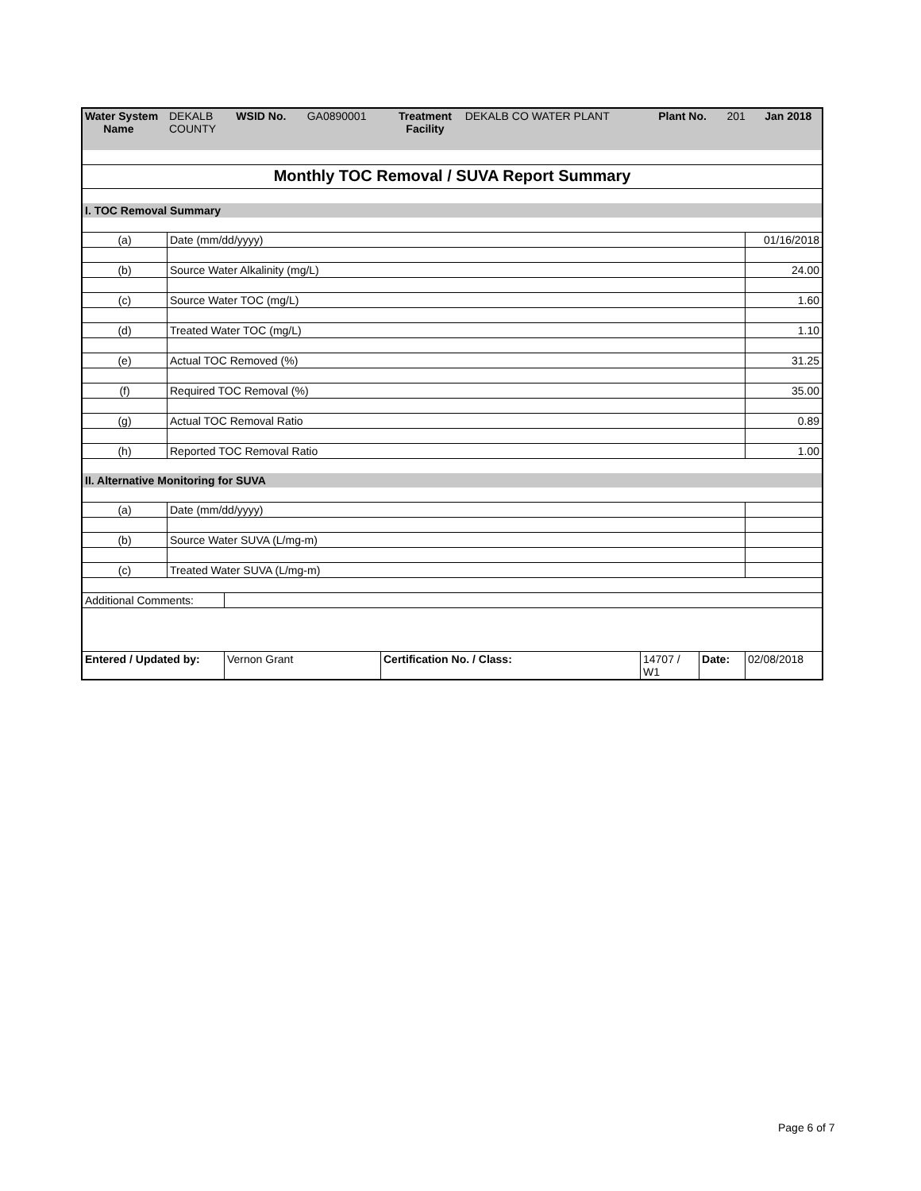| Water System Name | DEKALB COUNTY | WSID No. | GA0890001 | Treatment Facility | DEKALB CO WATER PLANT | Plant No. | 201 | Jan 2018 |
| Monthly TOC Removal / SUVA Report Summary | | |
| I. TOC Removal Summary | | |
| (a) | Date (mm/dd/yyyy) | 01/16/2018 |
| (b) | Source Water Alkalinity (mg/L) | 24.00 |
| (c) | Source Water TOC (mg/L) | 1.60 |
| (d) | Treated Water TOC (mg/L) | 1.10 |
| (e) | Actual TOC Removed (%) | 31.25 |
| (f) | Required TOC Removal (%) | 35.00 |
| (g) | Actual TOC Removal Ratio | 0.89 |
| (h) | Reported TOC Removal Ratio | 1.00 |
| II. Alternative Monitoring for SUVA | | |
| (a) | Date (mm/dd/yyyy) | |
| (b) | Source Water SUVA (L/mg-m) | |
| (c) | Treated Water SUVA (L/mg-m) | |
| Additional Comments: | | | | | |
| Entered / Updated by: | Vernon Grant | Certification No. / Class: | 14707 / W1 | Date: | 02/08/2018 |
Page 6 of 7